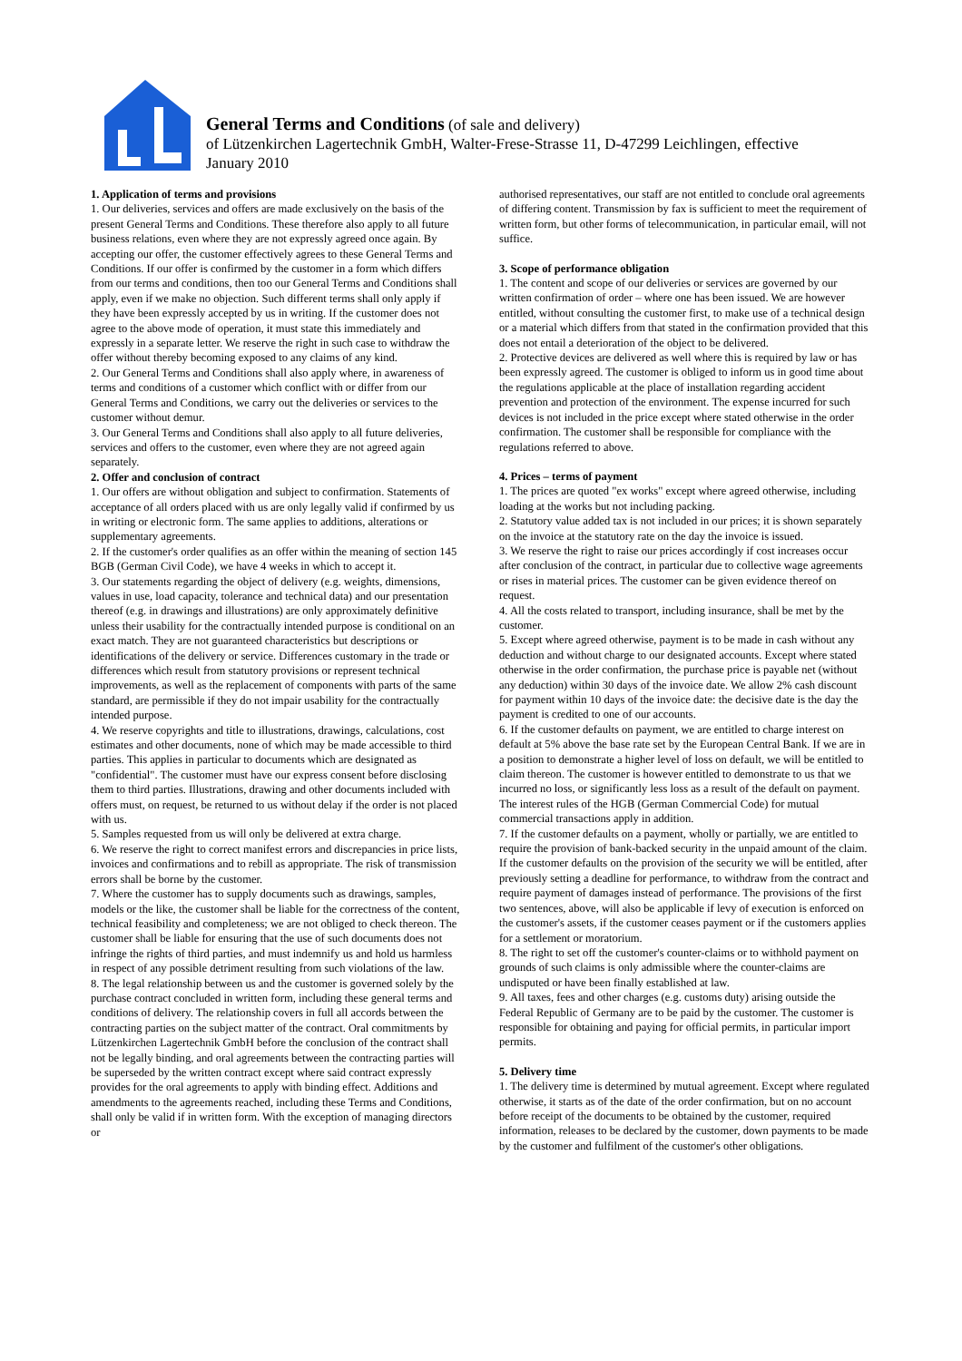®
General Terms and Conditions (of sale and delivery)
of Lützenkirchen Lagertechnik GmbH, Walter-Frese-Strasse 11, D-47299 Leichlingen, effective
January 2010
1. Application of terms and provisions
1. Our deliveries, services and offers are made exclusively on the basis of the present General Terms and Conditions. These therefore also apply to all future business relations, even where they are not expressly agreed once again. By accepting our offer, the customer effectively agrees to these General Terms and Conditions. If our offer is confirmed by the customer in a form which differs from our terms and conditions, then too our General Terms and Conditions shall apply, even if we make no objection. Such different terms shall only apply if they have been expressly accepted by us in writing. If the customer does not agree to the above mode of operation, it must state this immediately and expressly in a separate letter. We reserve the right in such case to withdraw the offer without thereby becoming exposed to any claims of any kind.
2. Our General Terms and Conditions shall also apply where, in awareness of terms and conditions of a customer which conflict with or differ from our General Terms and Conditions, we carry out the deliveries or services to the customer without demur.
3. Our General Terms and Conditions shall also apply to all future deliveries, services and offers to the customer, even where they are not agreed again separately.
2. Offer and conclusion of contract
1. Our offers are without obligation and subject to confirmation. Statements of acceptance of all orders placed with us are only legally valid if confirmed by us in writing or electronic form. The same applies to additions, alterations or supplementary agreements.
2. If the customer's order qualifies as an offer within the meaning of section 145 BGB (German Civil Code), we have 4 weeks in which to accept it.
3. Our statements regarding the object of delivery (e.g. weights, dimensions, values in use, load capacity, tolerance and technical data) and our presentation thereof (e.g. in drawings and illustrations) are only approximately definitive unless their usability for the contractually intended purpose is conditional on an exact match. They are not guaranteed characteristics but descriptions or identifications of the delivery or service. Differences customary in the trade or differences which result from statutory provisions or represent technical improvements, as well as the replacement of components with parts of the same standard, are permissible if they do not impair usability for the contractually intended purpose.
4. We reserve copyrights and title to illustrations, drawings, calculations, cost estimates and other documents, none of which may be made accessible to third parties. This applies in particular to documents which are designated as "confidential". The customer must have our express consent before disclosing them to third parties. Illustrations, drawing and other documents included with offers must, on request, be returned to us without delay if the order is not placed with us.
5. Samples requested from us will only be delivered at extra charge.
6. We reserve the right to correct manifest errors and discrepancies in price lists, invoices and confirmations and to rebill as appropriate. The risk of transmission errors shall be borne by the customer.
7. Where the customer has to supply documents such as drawings, samples, models or the like, the customer shall be liable for the correctness of the content, technical feasibility and completeness; we are not obliged to check thereon. The customer shall be liable for ensuring that the use of such documents does not infringe the rights of third parties, and must indemnify us and hold us harmless in respect of any possible detriment resulting from such violations of the law.
8. The legal relationship between us and the customer is governed solely by the purchase contract concluded in written form, including these general terms and conditions of delivery. The relationship covers in full all accords between the contracting parties on the subject matter of the contract. Oral commitments by Lützenkirchen Lagertechnik GmbH before the conclusion of the contract shall not be legally binding, and oral agreements between the contracting parties will be superseded by the written contract except where said contract expressly provides for the oral agreements to apply with binding effect. Additions and amendments to the agreements reached, including these Terms and Conditions, shall only be valid if in written form. With the exception of managing directors or
authorised representatives, our staff are not entitled to conclude oral agreements of differing content. Transmission by fax is sufficient to meet the requirement of written form, but other forms of telecommunication, in particular email, will not suffice.
3. Scope of performance obligation
1. The content and scope of our deliveries or services are governed by our written confirmation of order – where one has been issued. We are however entitled, without consulting the customer first, to make use of a technical design or a material which differs from that stated in the confirmation provided that this does not entail a deterioration of the object to be delivered.
2. Protective devices are delivered as well where this is required by law or has been expressly agreed. The customer is obliged to inform us in good time about the regulations applicable at the place of installation regarding accident prevention and protection of the environment. The expense incurred for such devices is not included in the price except where stated otherwise in the order confirmation. The customer shall be responsible for compliance with the regulations referred to above.
4. Prices – terms of payment
1. The prices are quoted "ex works" except where agreed otherwise, including loading at the works but not including packing.
2. Statutory value added tax is not included in our prices; it is shown separately on the invoice at the statutory rate on the day the invoice is issued.
3. We reserve the right to raise our prices accordingly if cost increases occur after conclusion of the contract, in particular due to collective wage agreements or rises in material prices. The customer can be given evidence thereof on request.
4. All the costs related to transport, including insurance, shall be met by the customer.
5. Except where agreed otherwise, payment is to be made in cash without any deduction and without charge to our designated accounts. Except where stated otherwise in the order confirmation, the purchase price is payable net (without any deduction) within 30 days of the invoice date. We allow 2% cash discount for payment within 10 days of the invoice date: the decisive date is the day the payment is credited to one of our accounts.
6. If the customer defaults on payment, we are entitled to charge interest on default at 5% above the base rate set by the European Central Bank. If we are in a position to demonstrate a higher level of loss on default, we will be entitled to claim thereon. The customer is however entitled to demonstrate to us that we incurred no loss, or significantly less loss as a result of the default on payment.
The interest rules of the HGB (German Commercial Code) for mutual commercial transactions apply in addition.
7. If the customer defaults on a payment, wholly or partially, we are entitled to require the provision of bank-backed security in the unpaid amount of the claim. If the customer defaults on the provision of the security we will be entitled, after previously setting a deadline for performance, to withdraw from the contract and require payment of damages instead of performance. The provisions of the first two sentences, above, will also be applicable if levy of execution is enforced on the customer's assets, if the customer ceases payment or if the customers applies for a settlement or moratorium.
8. The right to set off the customer's counter-claims or to withhold payment on grounds of such claims is only admissible where the counter-claims are undisputed or have been finally established at law.
9. All taxes, fees and other charges (e.g. customs duty) arising outside the Federal Republic of Germany are to be paid by the customer. The customer is responsible for obtaining and paying for official permits, in particular import permits.
5. Delivery time
1. The delivery time is determined by mutual agreement. Except where regulated otherwise, it starts as of the date of the order confirmation, but on no account before receipt of the documents to be obtained by the customer, required information, releases to be declared by the customer, down payments to be made by the customer and fulfilment of the customer's other obligations.